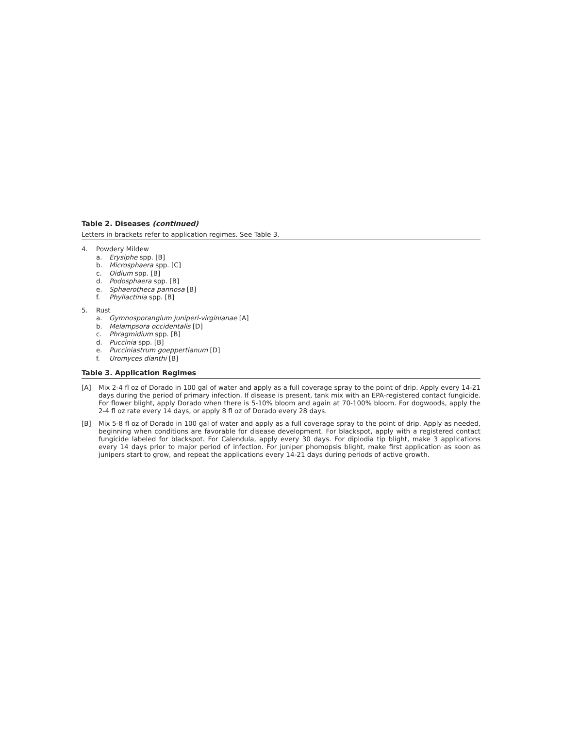Table 2. Diseases (continued)
Letters in brackets refer to application regimes. See Table 3.
4. Powdery Mildew
a. Erysiphe spp. [B]
b. Microsphaera spp. [C]
c. Oidium spp. [B]
d. Podosphaera spp. [B]
e. Sphaerotheca pannosa [B]
f. Phyllactinia spp. [B]
5. Rust
a. Gymnosporangium juniperi-virginianae [A]
b. Melampsora occidentalis [D]
c. Phragmidium spp. [B]
d. Puccinia spp. [B]
e. Pucciniastrum goeppertianum [D]
f. Uromyces dianthi [B]
Table 3. Application Regimes
[A] Mix 2-4 fl oz of Dorado in 100 gal of water and apply as a full coverage spray to the point of drip. Apply every 14-21 days during the period of primary infection. If disease is present, tank mix with an EPA-registered contact fungicide. For flower blight, apply Dorado when there is 5-10% bloom and again at 70-100% bloom. For dogwoods, apply the 2-4 fl oz rate every 14 days, or apply 8 fl oz of Dorado every 28 days.
[B] Mix 5-8 fl oz of Dorado in 100 gal of water and apply as a full coverage spray to the point of drip. Apply as needed, beginning when conditions are favorable for disease development. For blackspot, apply with a registered contact fungicide labeled for blackspot. For Calendula, apply every 30 days. For diplodia tip blight, make 3 applications every 14 days prior to major period of infection. For juniper phomopsis blight, make first application as soon as junipers start to grow, and repeat the applications every 14-21 days during periods of active growth.